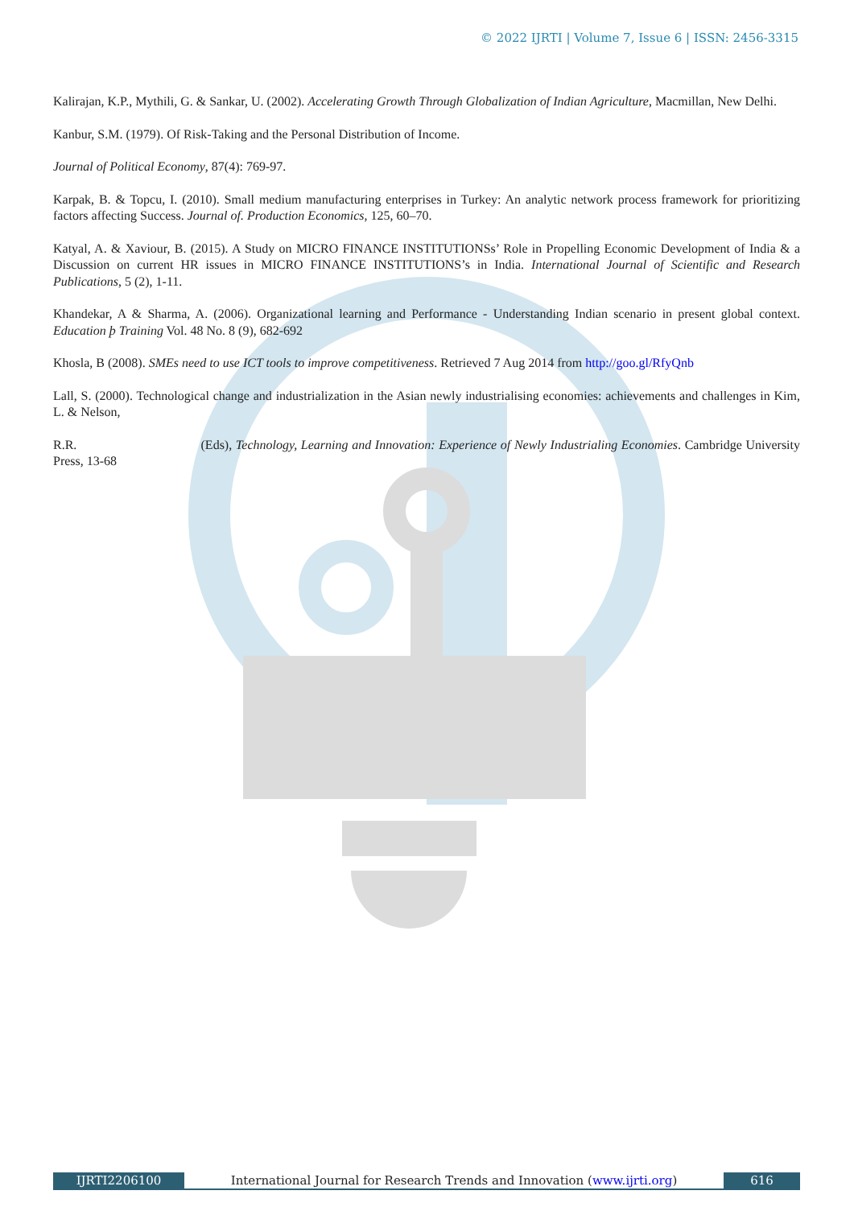© 2022 IJRTI | Volume 7, Issue 6 | ISSN: 2456-3315
Kalirajan, K.P., Mythili, G. & Sankar, U. (2002). Accelerating Growth Through Globalization of Indian Agriculture, Macmillan, New Delhi.
Kanbur, S.M. (1979). Of Risk-Taking and the Personal Distribution of Income.
Journal of Political Economy, 87(4): 769-97.
Karpak, B. & Topcu, I. (2010). Small medium manufacturing enterprises in Turkey: An analytic network process framework for prioritizing factors affecting Success. Journal of. Production Economics, 125, 60–70.
Katyal, A. & Xaviour, B. (2015). A Study on MICRO FINANCE INSTITUTIONSs’ Role in Propelling Economic Development of India & a Discussion on current HR issues in MICRO FINANCE INSTITUTIONS’s in India. International Journal of Scientific and Research Publications, 5 (2), 1-11.
Khandekar, A & Sharma, A. (2006). Organizational learning and Performance - Understanding Indian scenario in present global context. Education þ Training Vol. 48 No. 8 (9), 682-692
Khosla, B (2008). SMEs need to use ICT tools to improve competitiveness. Retrieved 7 Aug 2014 from http://goo.gl/RfyQnb
Lall, S. (2000). Technological change and industrialization in the Asian newly industrialising economies: achievements and challenges in Kim, L. & Nelson,
R.R. (Eds), Technology, Learning and Innovation: Experience of Newly Industrialing Economies. Cambridge University Press, 13-68
IJRTI2206100 International Journal for Research Trends and Innovation (www.ijrti.org)
616